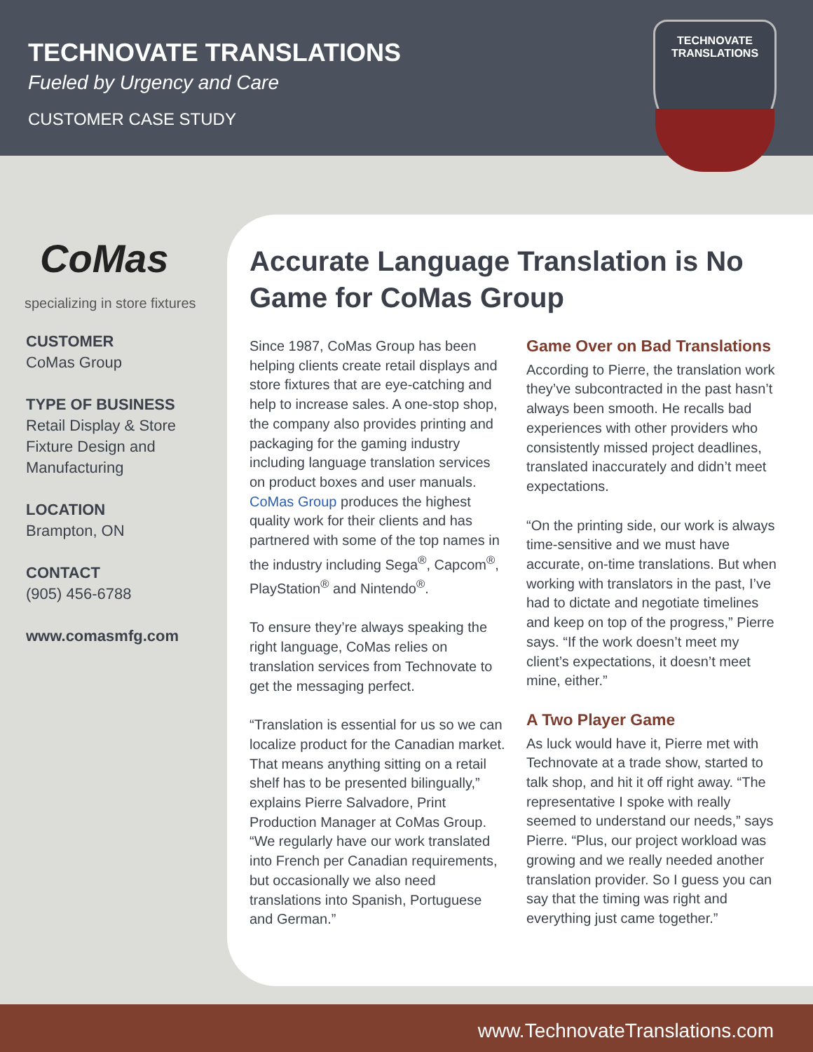TECHNOVATE TRANSLATIONS
Fueled by Urgency and Care
CUSTOMER CASE STUDY
TECHNOVATE
TRANSLATIONS
CoMas
specializing in store fixtures
CUSTOMER
CoMas Group
TYPE OF BUSINESS
Retail Display & Store Fixture Design and Manufacturing
LOCATION
Brampton, ON
CONTACT
(905) 456-6788
www.comasmfg.com
Accurate Language Translation is No Game for CoMas Group
Since 1987, CoMas Group has been helping clients create retail displays and store fixtures that are eye-catching and help to increase sales. A one-stop shop, the company also provides printing and packaging for the gaming industry including language translation services on product boxes and user manuals. CoMas Group produces the highest quality work for their clients and has partnered with some of the top names in the industry including Sega<sup>®</sup>, Capcom<sup>®</sup>, PlayStation<sup>®</sup> and Nintendo<sup>®</sup>.
To ensure they’re always speaking the right language, CoMas relies on translation services from Technovate to get the messaging perfect.
“Translation is essential for us so we can localize product for the Canadian market. That means anything sitting on a retail shelf has to be presented bilingually,” explains Pierre Salvadore, Print Production Manager at CoMas Group. “We regularly have our work translated into French per Canadian requirements, but occasionally we also need translations into Spanish, Portuguese and German.”
Game Over on Bad Translations
According to Pierre, the translation work they’ve subcontracted in the past hasn’t always been smooth. He recalls bad experiences with other providers who consistently missed project deadlines, translated inaccurately and didn’t meet expectations.
“On the printing side, our work is always time-sensitive and we must have accurate, on-time translations. But when working with translators in the past, I’ve had to dictate and negotiate timelines and keep on top of the progress,” Pierre says. “If the work doesn’t meet my client’s expectations, it doesn’t meet mine, either.”
A Two Player Game
As luck would have it, Pierre met with Technovate at a trade show, started to talk shop, and hit it off right away. “The representative I spoke with really seemed to understand our needs,” says Pierre. “Plus, our project workload was growing and we really needed another translation provider. So I guess you can say that the timing was right and everything just came together.”
www.TechnovateTranslations.com